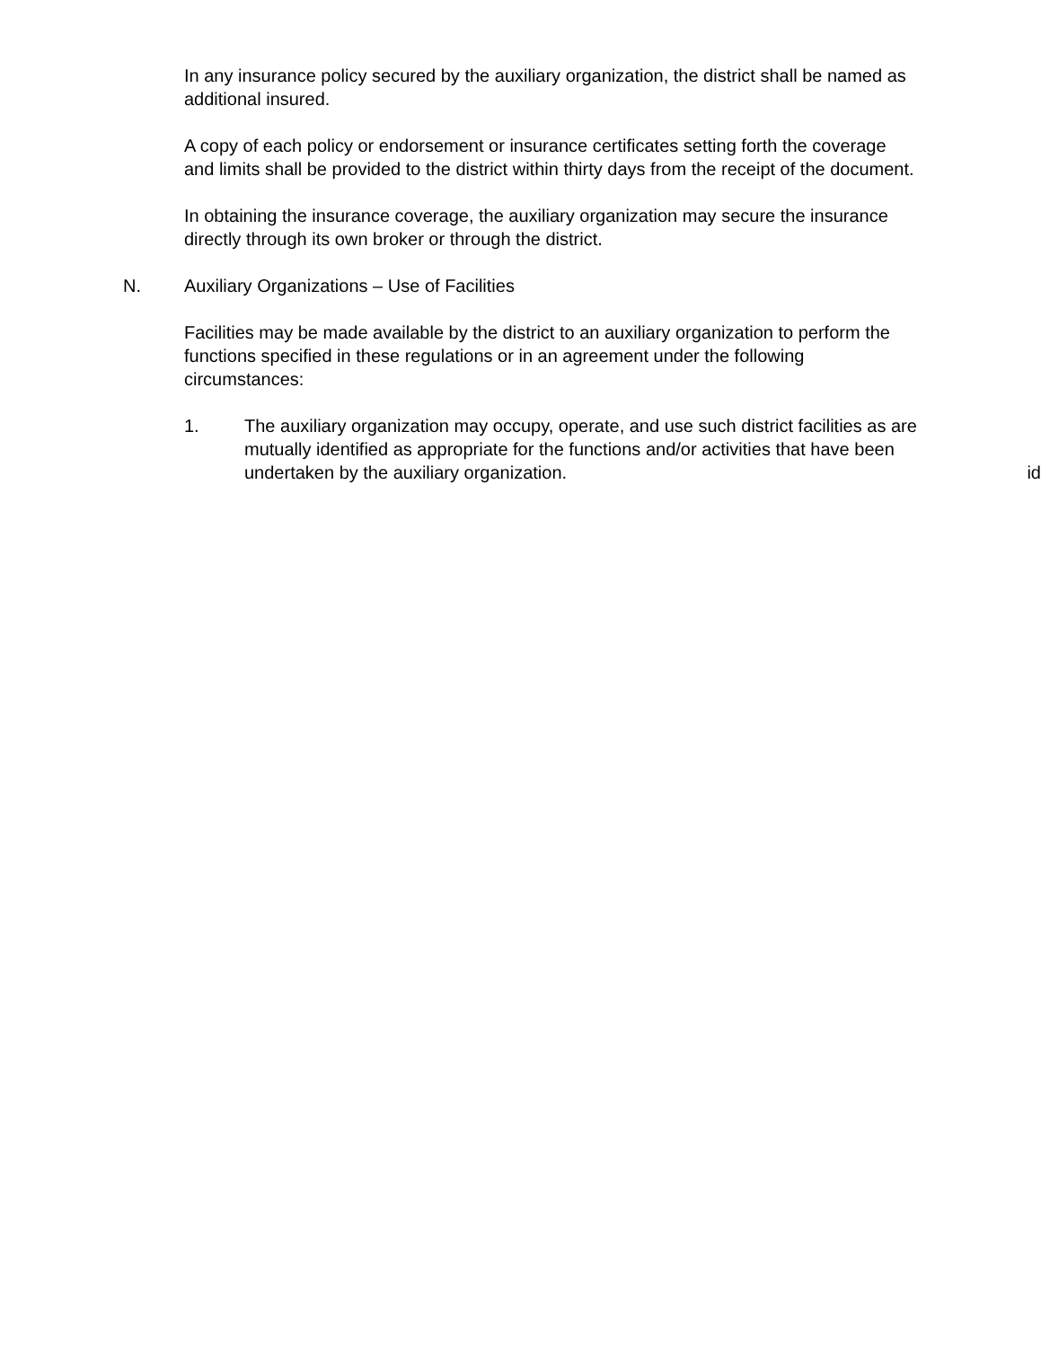In any insurance policy secured by the auxiliary organization, the district shall be named as additional insured.
A copy of each policy or endorsement or insurance certificates setting forth the coverage and limits shall be provided to the district within thirty days from the receipt of the document.
In obtaining the insurance coverage, the auxiliary organization may secure the insurance directly through its own broker or through the district.
N. Auxiliary Organizations – Use of Facilities
Facilities may be made available by the district to an auxiliary organization to perform the functions specified in these regulations or in an agreement under the following circumstances:
1. The auxiliary organization may occupy, operate, and use such district facilities as are mutually identified as appropriate for the functions and/or activities that have been undertaken by the auxiliary organization. id